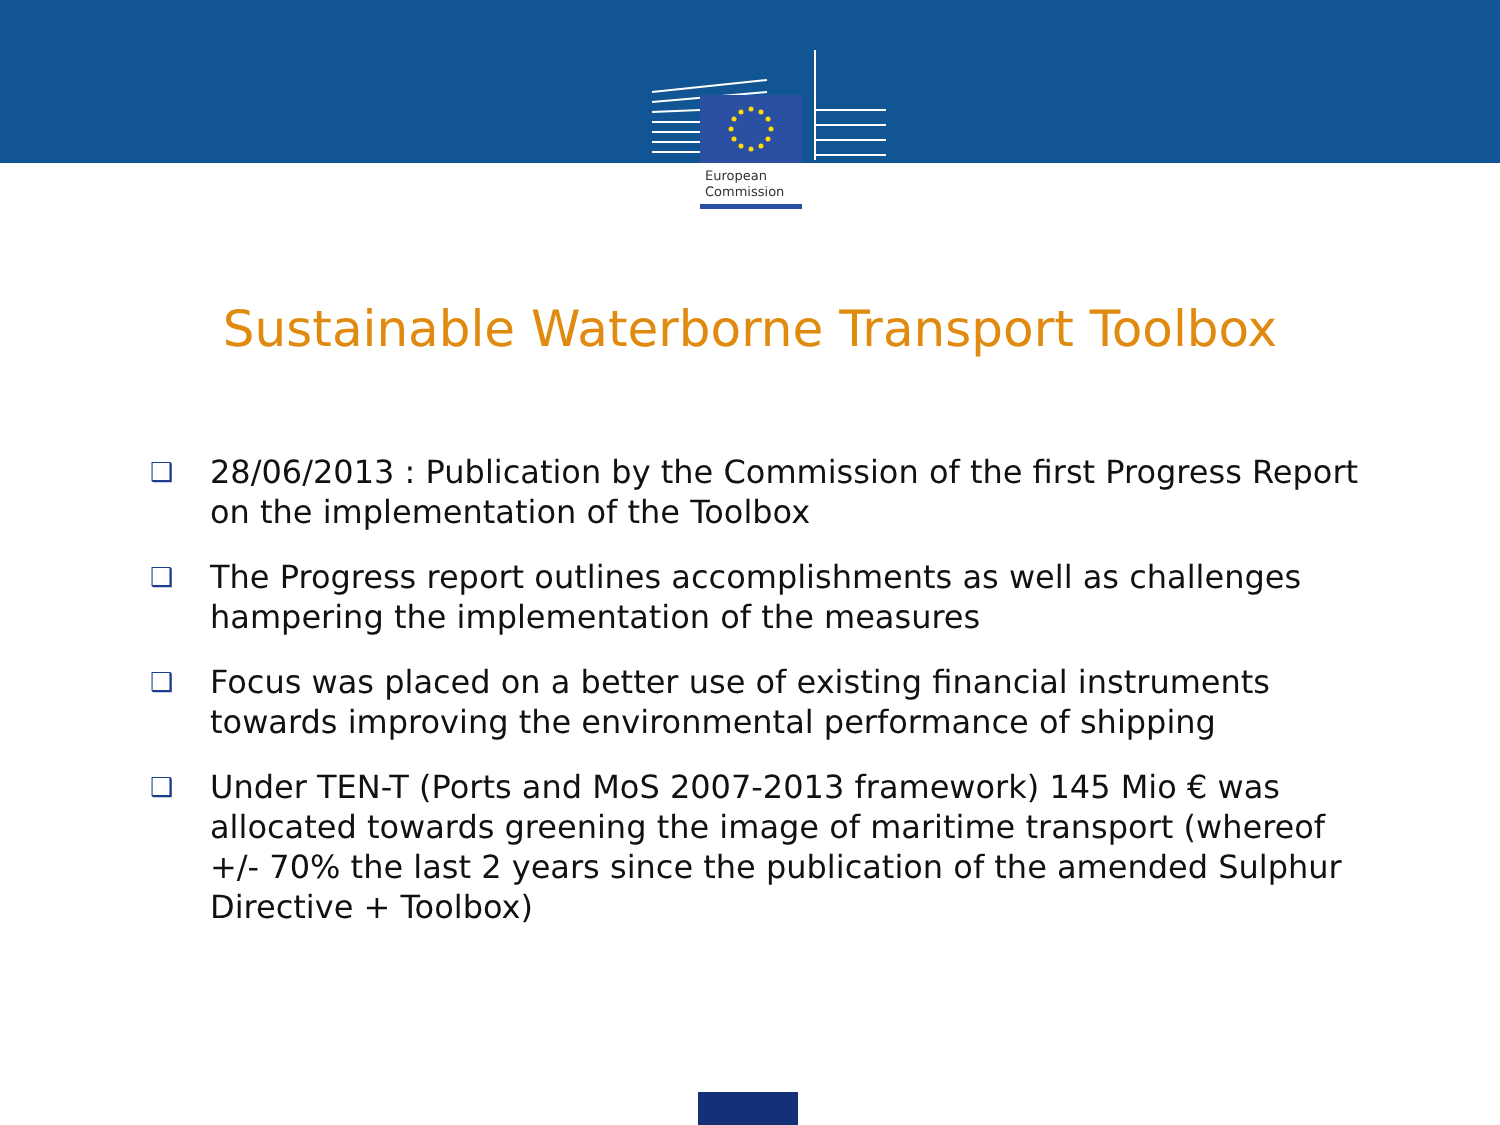European
Commission
Sustainable Waterborne Transport Toolbox
❑ 28/06/2013 : Publication by the Commission of the first Progress Report on the implementation of the Toolbox
❑ The Progress report outlines accomplishments as well as challenges hampering the implementation of the measures
❑ Focus was placed on a better use of existing financial instruments towards improving the environmental performance of shipping
❑ Under TEN-T (Ports and MoS 2007-2013 framework) 145 Mio € was allocated towards greening the image of maritime transport (whereof +/- 70% the last 2 years since the publication of the amended Sulphur Directive + Toolbox)